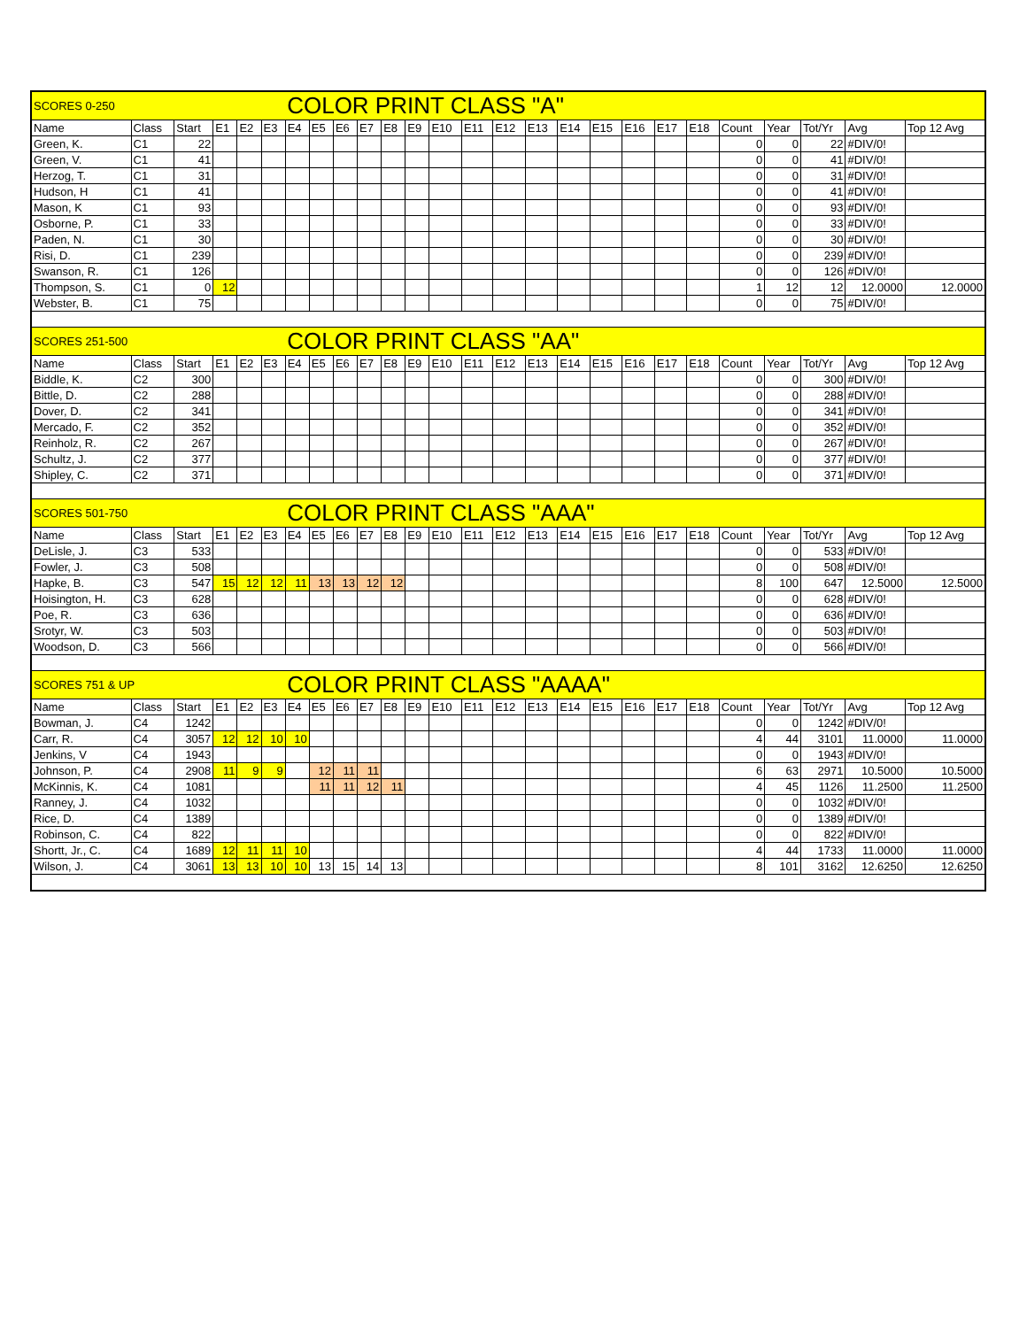| SCORES 0-250 | | | | | | COLOR PRINT CLASS "A" | | | | | | | | | | | | | | | | | | | |
| Name | Class | Start | E1 | E2 | E3 | E4 | E5 | E6 | E7 | E8 | E9 | E10 | E11 | E12 | E13 | E14 | E15 | E16 | E17 | E18 | Count | Year | Tot/Yr | Avg | Top 12 Avg |
| Green, K. | C1 | 22 | | | | | | | | | | | | | | | | | | | 0 | 0 | 22 | #DIV/0! | |
| Green, V. | C1 | 41 | | | | | | | | | | | | | | | | | | | 0 | 0 | 41 | #DIV/0! | |
| Herzog, T. | C1 | 31 | | | | | | | | | | | | | | | | | | | 0 | 0 | 31 | #DIV/0! | |
| Hudson, H | C1 | 41 | | | | | | | | | | | | | | | | | | | 0 | 0 | 41 | #DIV/0! | |
| Mason, K | C1 | 93 | | | | | | | | | | | | | | | | | | | 0 | 0 | 93 | #DIV/0! | |
| Osborne, P. | C1 | 33 | | | | | | | | | | | | | | | | | | | 0 | 0 | 33 | #DIV/0! | |
| Paden, N. | C1 | 30 | | | | | | | | | | | | | | | | | | | 0 | 0 | 30 | #DIV/0! | |
| Risi, D. | C1 | 239 | | | | | | | | | | | | | | | | | | | 0 | 0 | 239 | #DIV/0! | |
| Swanson, R. | C1 | 126 | | | | | | | | | | | | | | | | | | | 0 | 0 | 126 | #DIV/0! | |
| Thompson, S. | C1 | 0 | 12 | | | | | | | | | | | | | | | | | | 1 | 12 | 12 | 12.0000 | 12.0000 |
| Webster, B. | C1 | 75 | | | | | | | | | | | | | | | | | | | 0 | 0 | 75 | #DIV/0! | |
| SCORES 251-500 | | | | | | COLOR PRINT CLASS "AA" | | | | | | | | | | | | | | | | | | | |
| Name | Class | Start | E1 | E2 | E3 | E4 | E5 | E6 | E7 | E8 | E9 | E10 | E11 | E12 | E13 | E14 | E15 | E16 | E17 | E18 | Count | Year | Tot/Yr | Avg | Top 12 Avg |
| Biddle, K. | C2 | 300 | | | | | | | | | | | | | | | | | | | 0 | 0 | 300 | #DIV/0! | |
| Bittle, D. | C2 | 288 | | | | | | | | | | | | | | | | | | | 0 | 0 | 288 | #DIV/0! | |
| Dover, D. | C2 | 341 | | | | | | | | | | | | | | | | | | | 0 | 0 | 341 | #DIV/0! | |
| Mercado, F. | C2 | 352 | | | | | | | | | | | | | | | | | | | 0 | 0 | 352 | #DIV/0! | |
| Reinholz, R. | C2 | 267 | | | | | | | | | | | | | | | | | | | 0 | 0 | 267 | #DIV/0! | |
| Schultz, J. | C2 | 377 | | | | | | | | | | | | | | | | | | | 0 | 0 | 377 | #DIV/0! | |
| Shipley, C. | C2 | 371 | | | | | | | | | | | | | | | | | | | 0 | 0 | 371 | #DIV/0! | |
| SCORES 501-750 | | | | | | COLOR PRINT CLASS "AAA" | | | | | | | | | | | | | | | | | | | |
| Name | Class | Start | E1 | E2 | E3 | E4 | E5 | E6 | E7 | E8 | E9 | E10 | E11 | E12 | E13 | E14 | E15 | E16 | E17 | E18 | Count | Year | Tot/Yr | Avg | Top 12 Avg |
| DeLisle, J. | C3 | 533 | | | | | | | | | | | | | | | | | | | 0 | 0 | 533 | #DIV/0! | |
| Fowler, J. | C3 | 508 | | | | | | | | | | | | | | | | | | | 0 | 0 | 508 | #DIV/0! | |
| Hapke, B. | C3 | 547 | 15 | 12 | 12 | 11 | 13 | 13 | 12 | 12 | | | | | | | | | | | 8 | 100 | 647 | 12.5000 | 12.5000 |
| Hoisington, H. | C3 | 628 | | | | | | | | | | | | | | | | | | | 0 | 0 | 628 | #DIV/0! | |
| Poe, R. | C3 | 636 | | | | | | | | | | | | | | | | | | | 0 | 0 | 636 | #DIV/0! | |
| Srotyr, W. | C3 | 503 | | | | | | | | | | | | | | | | | | | 0 | 0 | 503 | #DIV/0! | |
| Woodson, D. | C3 | 566 | | | | | | | | | | | | | | | | | | | 0 | 0 | 566 | #DIV/0! | |
| SCORES 751 & UP | | | | | | COLOR PRINT CLASS "AAAA" | | | | | | | | | | | | | | | | | | | |
| Name | Class | Start | E1 | E2 | E3 | E4 | E5 | E6 | E7 | E8 | E9 | E10 | E11 | E12 | E13 | E14 | E15 | E16 | E17 | E18 | Count | Year | Tot/Yr | Avg | Top 12 Avg |
| Bowman, J. | C4 | 1242 | | | | | | | | | | | | | | | | | | | 0 | 0 | 1242 | #DIV/0! | |
| Carr, R. | C4 | 3057 | 12 | 12 | 10 | 10 | | | | | | | | | | | | | | | 4 | 44 | 3101 | 11.0000 | 11.0000 |
| Jenkins, V | C4 | 1943 | | | | | | | | | | | | | | | | | | | 0 | 0 | 1943 | #DIV/0! | |
| Johnson, P. | C4 | 2908 | 11 | 9 | 9 | | 12 | 11 | 11 | | | | | | | | | | | | 6 | 63 | 2971 | 10.5000 | 10.5000 |
| McKinnis, K. | C4 | 1081 | | | | | 11 | 11 | 12 | 11 | | | | | | | | | | | 4 | 45 | 1126 | 11.2500 | 11.2500 |
| Ranney, J. | C4 | 1032 | | | | | | | | | | | | | | | | | | | 0 | 0 | 1032 | #DIV/0! | |
| Rice, D. | C4 | 1389 | | | | | | | | | | | | | | | | | | | 0 | 0 | 1389 | #DIV/0! | |
| Robinson, C. | C4 | 822 | | | | | | | | | | | | | | | | | | | 0 | 0 | 822 | #DIV/0! | |
| Shortt, Jr., C. | C4 | 1689 | 12 | 11 | 11 | 10 | | | | | | | | | | | | | | | 4 | 44 | 1733 | 11.0000 | 11.0000 |
| Wilson, J. | C4 | 3061 | 13 | 13 | 10 | 10 | 13 | 15 | 14 | 13 | | | | | | | | | | | 8 | 101 | 3162 | 12.6250 | 12.6250 |